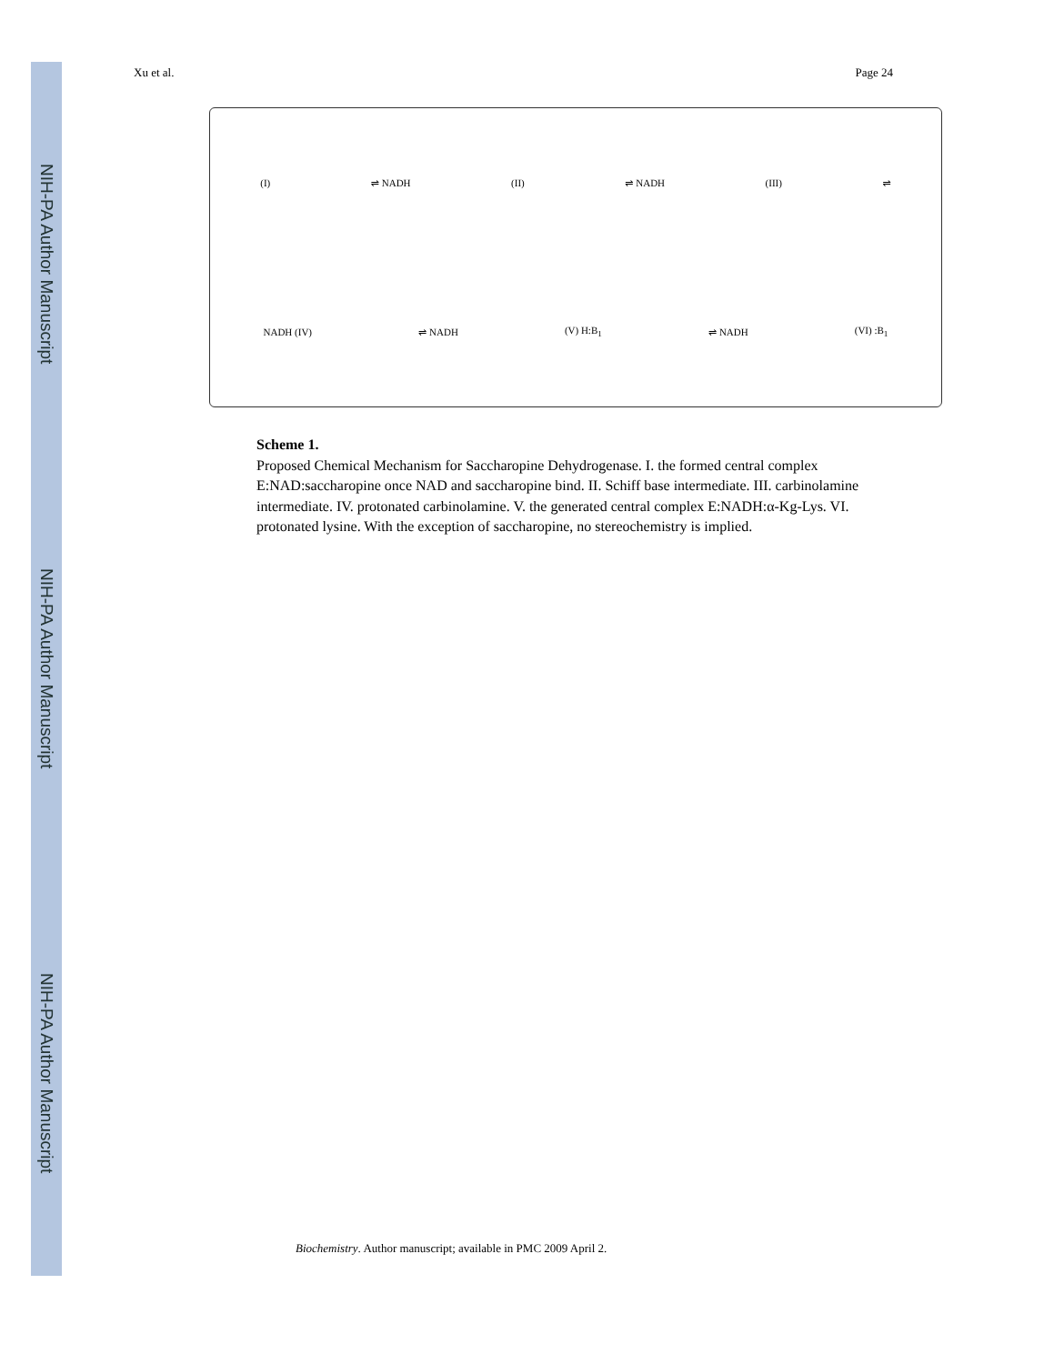NIH-PA Author Manuscript
NIH-PA Author Manuscript
NIH-PA Author Manuscript
Xu et al. Page 24
(I) ⇌ NADH (II) ⇌ NADH (III) ⇌
NADH (IV) ⇌ NADH (V) H:B<sub>1</sub> ⇌ NADH (VI) :B<sub>1</sub>
Scheme 1.
Proposed Chemical Mechanism for Saccharopine Dehydrogenase. I. the formed central complex E:NAD:saccharopine once NAD and saccharopine bind. II. Schiff base intermediate. III. carbinolamine intermediate. IV. protonated carbinolamine. V. the generated central complex E:NADH:α-Kg-Lys. VI. protonated lysine. With the exception of saccharopine, no stereochemistry is implied.
Biochemistry. Author manuscript; available in PMC 2009 April 2.